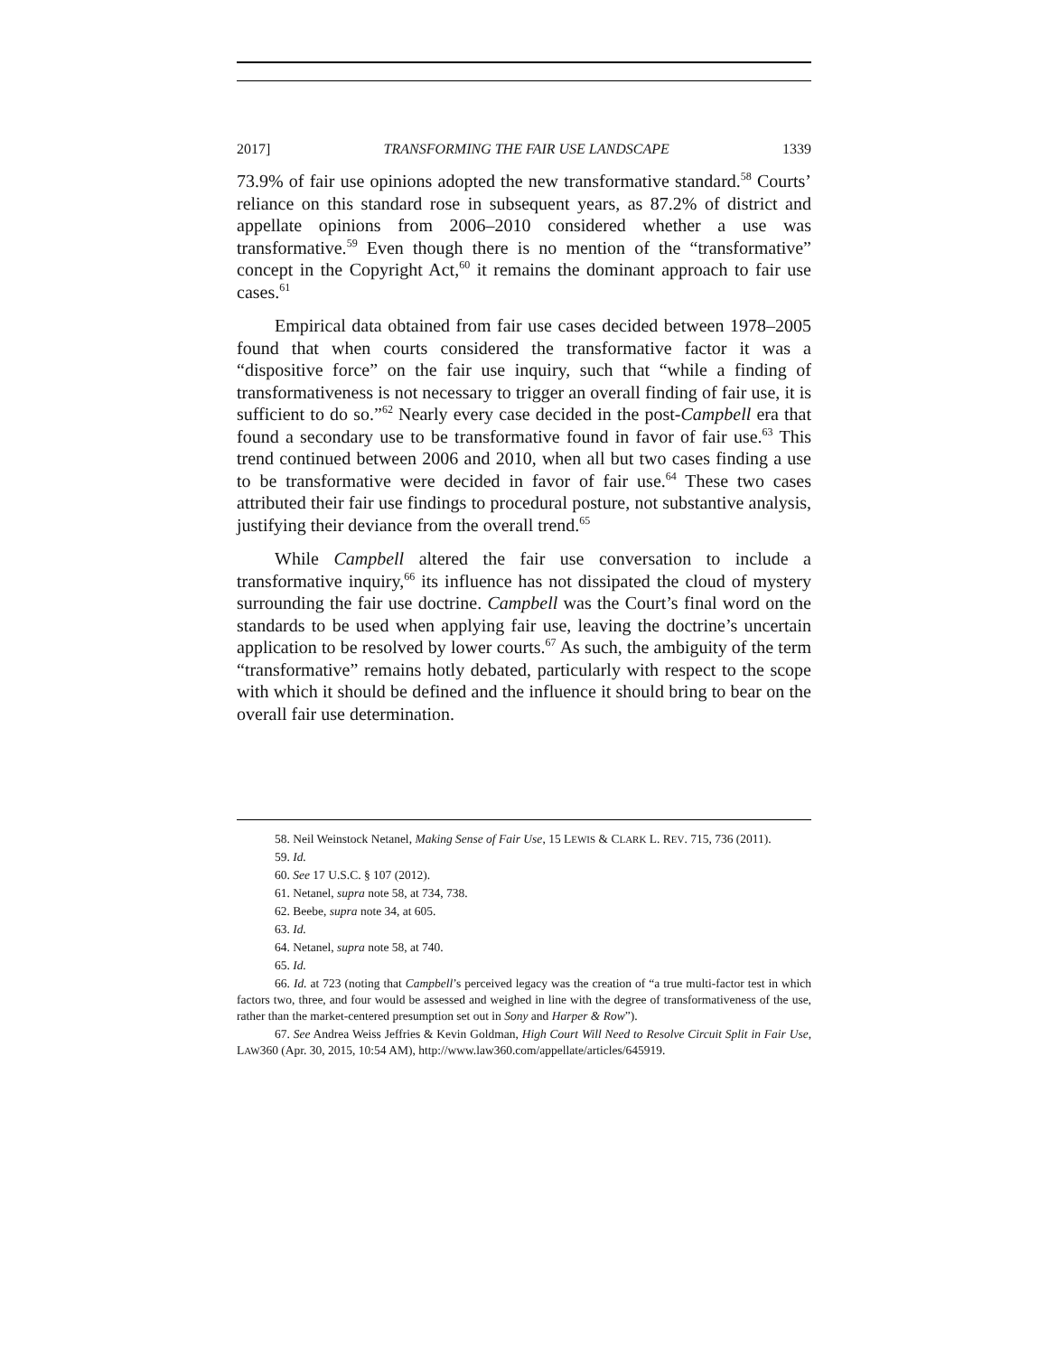2017] TRANSFORMING THE FAIR USE LANDSCAPE 1339
73.9% of fair use opinions adopted the new transformative standard.<sup>58</sup> Courts’ reliance on this standard rose in subsequent years, as 87.2% of district and appellate opinions from 2006–2010 considered whether a use was transformative.<sup>59</sup> Even though there is no mention of the “transformative” concept in the Copyright Act,<sup>60</sup> it remains the dominant approach to fair use cases.<sup>61</sup>
Empirical data obtained from fair use cases decided between 1978–2005 found that when courts considered the transformative factor it was a “dispositive force” on the fair use inquiry, such that “while a finding of transformativeness is not necessary to trigger an overall finding of fair use, it is sufficient to do so.”<sup>62</sup> Nearly every case decided in the post-Campbell era that found a secondary use to be transformative found in favor of fair use.<sup>63</sup> This trend continued between 2006 and 2010, when all but two cases finding a use to be transformative were decided in favor of fair use.<sup>64</sup> These two cases attributed their fair use findings to procedural posture, not substantive analysis, justifying their deviance from the overall trend.<sup>65</sup>
While Campbell altered the fair use conversation to include a transformative inquiry,<sup>66</sup> its influence has not dissipated the cloud of mystery surrounding the fair use doctrine. Campbell was the Court’s final word on the standards to be used when applying fair use, leaving the doctrine’s uncertain application to be resolved by lower courts.<sup>67</sup> As such, the ambiguity of the term “transformative” remains hotly debated, particularly with respect to the scope with which it should be defined and the influence it should bring to bear on the overall fair use determination.
58. Neil Weinstock Netanel, Making Sense of Fair Use, 15 LEWIS & CLARK L. REV. 715, 736 (2011).
59. Id.
60. See 17 U.S.C. § 107 (2012).
61. Netanel, supra note 58, at 734, 738.
62. Beebe, supra note 34, at 605.
63. Id.
64. Netanel, supra note 58, at 740.
65. Id.
66. Id. at 723 (noting that Campbell’s perceived legacy was the creation of “a true multi-factor test in which factors two, three, and four would be assessed and weighed in line with the degree of transformativeness of the use, rather than the market-centered presumption set out in Sony and Harper & Row”).
67. See Andrea Weiss Jeffries & Kevin Goldman, High Court Will Need to Resolve Circuit Split in Fair Use, LAW360 (Apr. 30, 2015, 10:54 AM), http://www.law360.com/appellate/articles/645919.